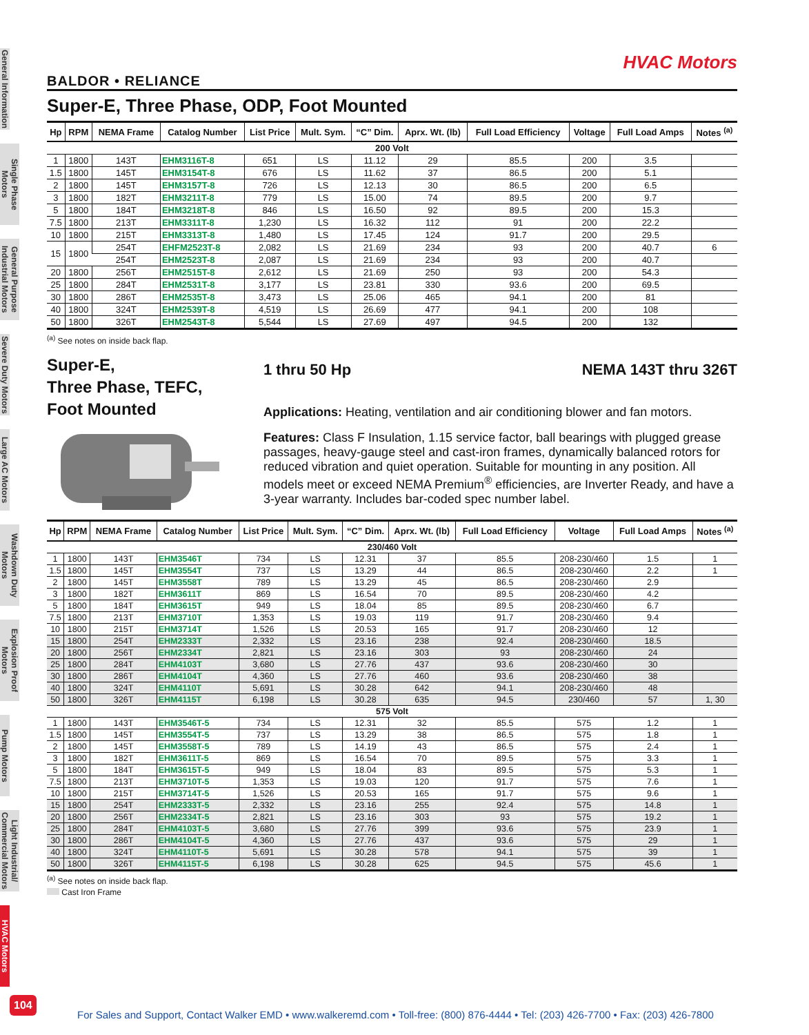General Information
Single Phase Motors
General Purpose Industrial Motors
Severe Duty Motors
Large AC Motors
Washdown Duty Motors
Explosion Proof Motors
Pump Motors
Light Industrial/ Commercial Motors
HVAC Motors
HVAC Motors
BALDOR • RELIANCE
Super-E, Three Phase, ODP, Foot Mounted
| Hp | RPM | NEMA Frame | Catalog Number | List Price | Mult. Sym. | “C” Dim. | Aprx. Wt. (lb) | Full Load Efficiency | Voltage | Full Load Amps | Notes <sup>(a)</sup> |
| --- | --- | --- | --- | --- | --- | --- | --- | --- | --- | --- | --- |
| 200 Volt | | | | | | | | | | | |
| 1 | 1800 | 143T | EHM3116T-8 | 651 | LS | 11.12 | 29 | 85.5 | 200 | 3.5 | |
| 1.5 | 1800 | 145T | EHM3154T-8 | 676 | LS | 11.62 | 37 | 86.5 | 200 | 5.1 | |
| 2 | 1800 | 145T | EHM3157T-8 | 726 | LS | 12.13 | 30 | 86.5 | 200 | 6.5 | |
| 3 | 1800 | 182T | EHM3211T-8 | 779 | LS | 15.00 | 74 | 89.5 | 200 | 9.7 | |
| 5 | 1800 | 184T | EHM3218T-8 | 846 | LS | 16.50 | 92 | 89.5 | 200 | 15.3 | |
| 7.5 | 1800 | 213T | EHM3311T-8 | 1,230 | LS | 16.32 | 112 | 91 | 200 | 22.2 | |
| 10 | 1800 | 215T | EHM3313T-8 | 1,480 | LS | 17.45 | 124 | 91.7 | 200 | 29.5 | |
| 15 | 1800 | 254T | EHFM2523T-8 | 2,082 | LS | 21.69 | 234 | 93 | 200 | 40.7 | 6 |
| | | 254T | EHM2523T-8 | 2,087 | LS | 21.69 | 234 | 93 | 200 | 40.7 | |
| 20 | 1800 | 256T | EHM2515T-8 | 2,612 | LS | 21.69 | 250 | 93 | 200 | 54.3 | |
| 25 | 1800 | 284T | EHM2531T-8 | 3,177 | LS | 23.81 | 330 | 93.6 | 200 | 69.5 | |
| 30 | 1800 | 286T | EHM2535T-8 | 3,473 | LS | 25.06 | 465 | 94.1 | 200 | 81 | |
| 40 | 1800 | 324T | EHM2539T-8 | 4,519 | LS | 26.69 | 477 | 94.1 | 200 | 108 | |
| 50 | 1800 | 326T | EHM2543T-8 | 5,544 | LS | 27.69 | 497 | 94.5 | 200 | 132 | |
<sup>(a)</sup> See notes on inside back flap.
Super-E,
Three Phase, TEFC,
Foot Mounted
1 thru 50 Hp NEMA 143T thru 326T
Applications: Heating, ventilation and air conditioning blower and fan motors.
Features: Class F Insulation, 1.15 service factor, ball bearings with plugged grease passages, heavy-gauge steel and cast-iron frames, dynamically balanced rotors for reduced vibration and quiet operation. Suitable for mounting in any position. All models meet or exceed NEMA Premium<sup>®</sup> efficiencies, are Inverter Ready, and have a 3-year warranty. Includes bar-coded spec number label.
| Hp | RPM | NEMA Frame | Catalog Number | List Price | Mult. Sym. | “C” Dim. | Aprx. Wt. (lb) | Full Load Efficiency | Voltage | Full Load Amps | Notes <sup>(a)</sup> |
| --- | --- | --- | --- | --- | --- | --- | --- | --- | --- | --- | --- |
| 230/460 Volt | | | | | | | | | | | |
| 1 | 1800 | 143T | EHM3546T | 734 | LS | 12.31 | 37 | 85.5 | 208-230/460 | 1.5 | 1 |
| 1.5 | 1800 | 145T | EHM3554T | 737 | LS | 13.29 | 44 | 86.5 | 208-230/460 | 2.2 | 1 |
| 2 | 1800 | 145T | EHM3558T | 789 | LS | 13.29 | 45 | 86.5 | 208-230/460 | 2.9 | |
| 3 | 1800 | 182T | EHM3611T | 869 | LS | 16.54 | 70 | 89.5 | 208-230/460 | 4.2 | |
| 5 | 1800 | 184T | EHM3615T | 949 | LS | 18.04 | 85 | 89.5 | 208-230/460 | 6.7 | |
| 7.5 | 1800 | 213T | EHM3710T | 1,353 | LS | 19.03 | 119 | 91.7 | 208-230/460 | 9.4 | |
| 10 | 1800 | 215T | EHM3714T | 1,526 | LS | 20.53 | 165 | 91.7 | 208-230/460 | 12 | |
| 15 | 1800 | 254T | EHM2333T | 2,332 | LS | 23.16 | 238 | 92.4 | 208-230/460 | 18.5 | |
| 20 | 1800 | 256T | EHM2334T | 2,821 | LS | 23.16 | 303 | 93 | 208-230/460 | 24 | |
| 25 | 1800 | 284T | EHM4103T | 3,680 | LS | 27.76 | 437 | 93.6 | 208-230/460 | 30 | |
| 30 | 1800 | 286T | EHM4104T | 4,360 | LS | 27.76 | 460 | 93.6 | 208-230/460 | 38 | |
| 40 | 1800 | 324T | EHM4110T | 5,691 | LS | 30.28 | 642 | 94.1 | 208-230/460 | 48 | |
| 50 | 1800 | 326T | EHM4115T | 6,198 | LS | 30.28 | 635 | 94.5 | 230/460 | 57 | 1, 30 |
| 575 Volt | | | | | | | | | | | |
| 1 | 1800 | 143T | EHM3546T-5 | 734 | LS | 12.31 | 32 | 85.5 | 575 | 1.2 | 1 |
| 1.5 | 1800 | 145T | EHM3554T-5 | 737 | LS | 13.29 | 38 | 86.5 | 575 | 1.8 | 1 |
| 2 | 1800 | 145T | EHM3558T-5 | 789 | LS | 14.19 | 43 | 86.5 | 575 | 2.4 | 1 |
| 3 | 1800 | 182T | EHM3611T-5 | 869 | LS | 16.54 | 70 | 89.5 | 575 | 3.3 | 1 |
| 5 | 1800 | 184T | EHM3615T-5 | 949 | LS | 18.04 | 83 | 89.5 | 575 | 5.3 | 1 |
| 7.5 | 1800 | 213T | EHM3710T-5 | 1,353 | LS | 19.03 | 120 | 91.7 | 575 | 7.6 | 1 |
| 10 | 1800 | 215T | EHM3714T-5 | 1,526 | LS | 20.53 | 165 | 91.7 | 575 | 9.6 | 1 |
| 15 | 1800 | 254T | EHM2333T-5 | 2,332 | LS | 23.16 | 255 | 92.4 | 575 | 14.8 | 1 |
| 20 | 1800 | 256T | EHM2334T-5 | 2,821 | LS | 23.16 | 303 | 93 | 575 | 19.2 | 1 |
| 25 | 1800 | 284T | EHM4103T-5 | 3,680 | LS | 27.76 | 399 | 93.6 | 575 | 23.9 | 1 |
| 30 | 1800 | 286T | EHM4104T-5 | 4,360 | LS | 27.76 | 437 | 93.6 | 575 | 29 | 1 |
| 40 | 1800 | 324T | EHM4110T-5 | 5,691 | LS | 30.28 | 578 | 94.1 | 575 | 39 | 1 |
| 50 | 1800 | 326T | EHM4115T-5 | 6,198 | LS | 30.28 | 625 | 94.5 | 575 | 45.6 | 1 |
<sup>(a)</sup> See notes on inside back flap.
Cast Iron Frame
104
For Sales and Support, Contact Walker EMD • www.walkeremd.com • Toll-free: (800) 876-4444 • Tel: (203) 426-7700 • Fax: (203) 426-7800